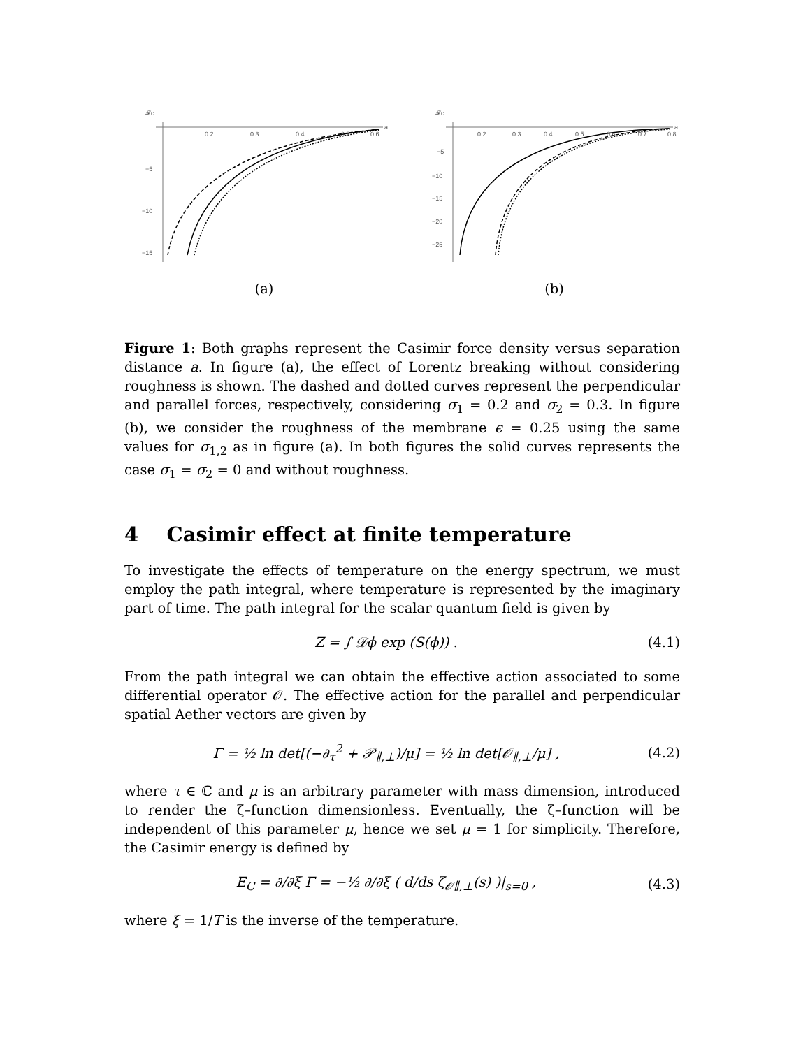𝓕c
0.2
0.3
0.4
0.5
0.6
a
−5
−10
−15
(a)
𝓕c
0.2
0.3
0.4
0.5
0.6
0.7
0.8
a
−5
−10
−15
−20
−25
(b)
Figure 1: Both graphs represent the Casimir force density versus separation distance a. In figure (a), the effect of Lorentz breaking without considering roughness is shown. The dashed and dotted curves represent the perpendicular and parallel forces, respectively, considering σ<sub>1</sub> = 0.2 and σ<sub>2</sub> = 0.3. In figure (b), we consider the roughness of the membrane ϵ = 0.25 using the same values for σ<sub>1,2</sub> as in figure (a). In both figures the solid curves represents the case σ<sub>1</sub> = σ<sub>2</sub> = 0 and without roughness.
4 Casimir effect at finite temperature
To investigate the effects of temperature on the energy spectrum, we must employ the path integral, where temperature is represented by the imaginary part of time. The path integral for the scalar quantum field is given by
Z = ∫ 𝒟ϕ exp (S(ϕ)) . (4.1)
From the path integral we can obtain the effective action associated to some differential operator 𝒪. The effective action for the parallel and perpendicular spatial Aether vectors are given by
Γ = ½ ln det[(−∂<sub>τ</sub><sup>2</sup> + 𝒫<sub>∥,⊥</sub>)/μ] = ½ ln det[𝒪<sub>∥,⊥</sub>/μ] , (4.2)
where τ ∈ ℂ and μ is an arbitrary parameter with mass dimension, introduced to render the ζ–function dimensionless. Eventually, the ζ–function will be independent of this parameter μ, hence we set μ = 1 for simplicity. Therefore, the Casimir energy is defined by
E<sub>C</sub> = ∂/∂ξ Γ = −½ ∂/∂ξ ( d/ds ζ<sub>𝒪∥,⊥</sub>(s) )|<sub>s=0</sub> , (4.3)
where ξ = 1/T is the inverse of the temperature.